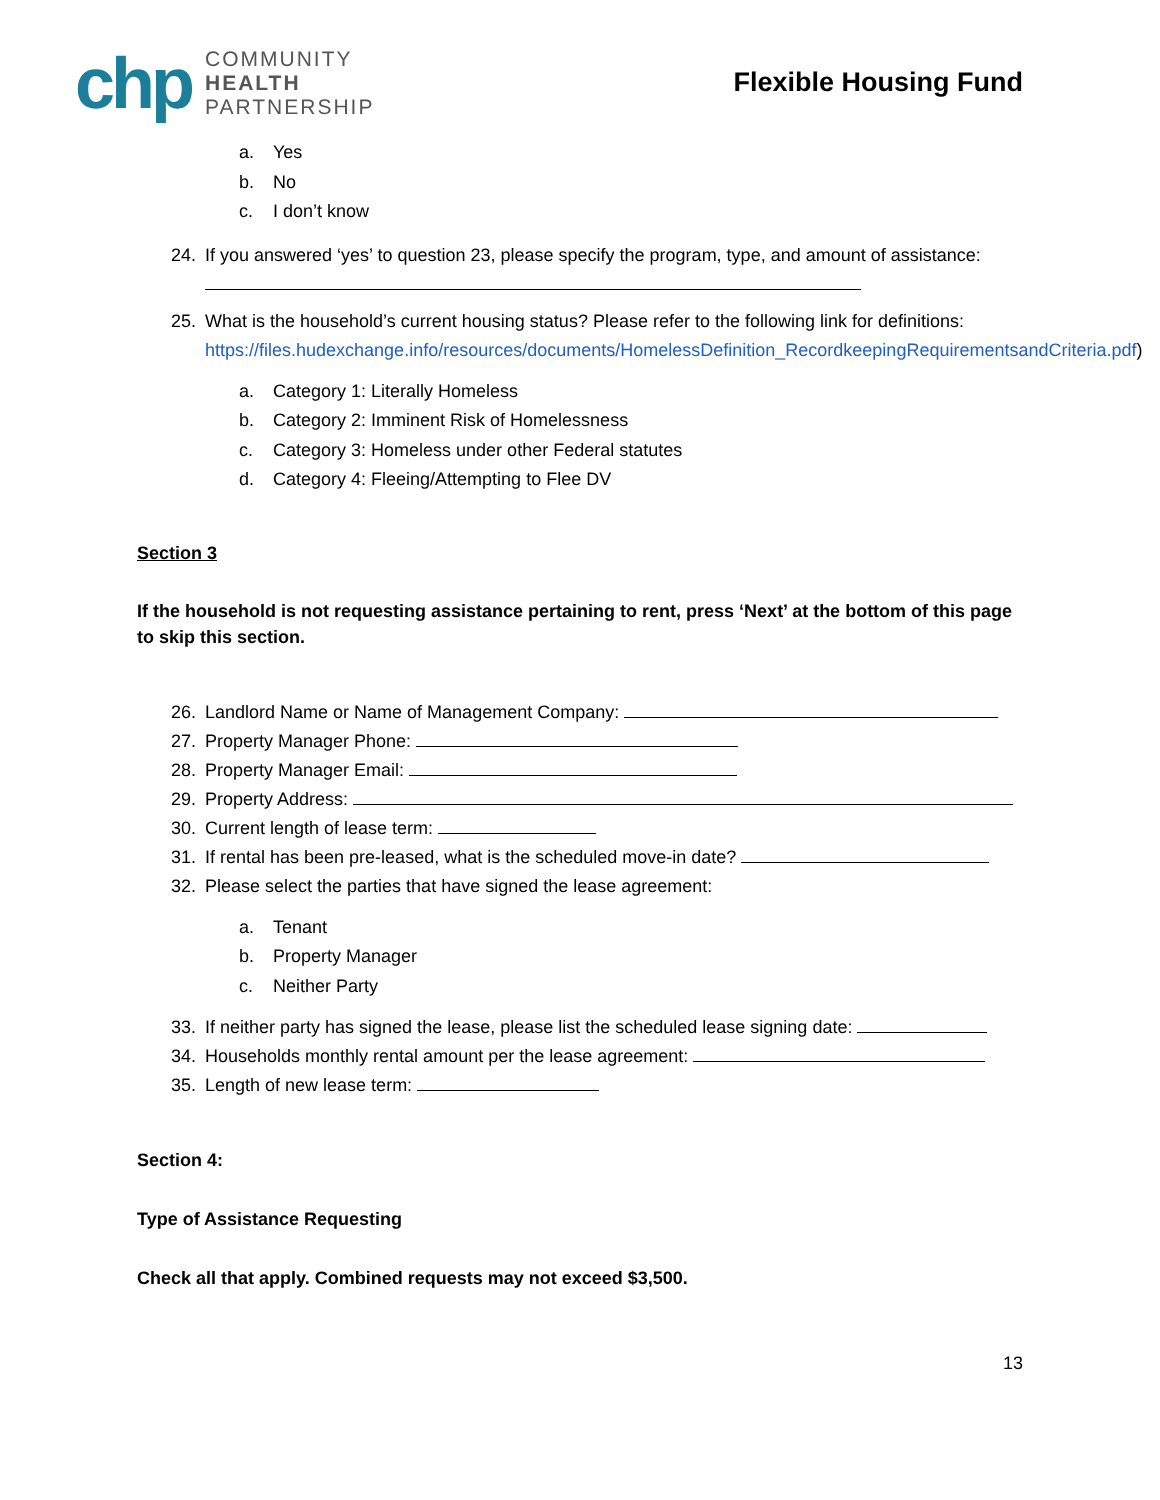chp
COMMUNITY
HEALTH
PARTNERSHIP
Flexible Housing Fund
a. Yes
b. No
c. I don’t know
24. If you answered ‘yes’ to question 23, please specify the program, type, and amount of assistance:
25. What is the household’s current housing status? Please refer to the following link for definitions: https://files.hudexchange.info/resources/documents/HomelessDefinition_RecordkeepingRequirementsandCriteria.pdf)
a. Category 1: Literally Homeless
b. Category 2: Imminent Risk of Homelessness
c. Category 3: Homeless under other Federal statutes
d. Category 4: Fleeing/Attempting to Flee DV
Section 3
If the household is not requesting assistance pertaining to rent, press ‘Next’ at the bottom of this page to skip this section.
26. Landlord Name or Name of Management Company:
27. Property Manager Phone:
28. Property Manager Email:
29. Property Address:
30. Current length of lease term:
31. If rental has been pre-leased, what is the scheduled move-in date?
32. Please select the parties that have signed the lease agreement:
a. Tenant
b. Property Manager
c. Neither Party
33. If neither party has signed the lease, please list the scheduled lease signing date:
34. Households monthly rental amount per the lease agreement:
35. Length of new lease term:
Section 4:
Type of Assistance Requesting
Check all that apply. Combined requests may not exceed $3,500.
13